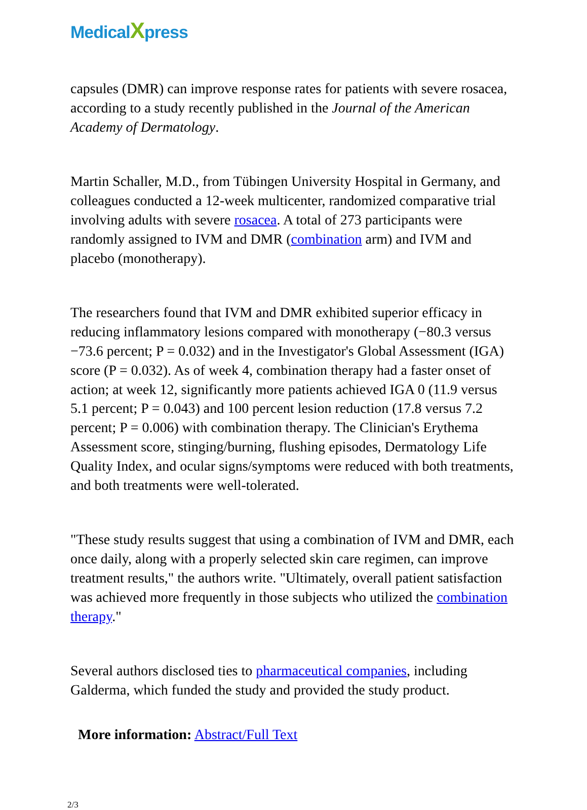MedicalXpress
capsules (DMR) can improve response rates for patients with severe rosacea, according to a study recently published in the Journal of the American Academy of Dermatology.
Martin Schaller, M.D., from Tübingen University Hospital in Germany, and colleagues conducted a 12-week multicenter, randomized comparative trial involving adults with severe rosacea. A total of 273 participants were randomly assigned to IVM and DMR (combination arm) and IVM and placebo (monotherapy).
The researchers found that IVM and DMR exhibited superior efficacy in reducing inflammatory lesions compared with monotherapy (−80.3 versus −73.6 percent; P = 0.032) and in the Investigator's Global Assessment (IGA) score (P = 0.032). As of week 4, combination therapy had a faster onset of action; at week 12, significantly more patients achieved IGA 0 (11.9 versus 5.1 percent; P = 0.043) and 100 percent lesion reduction (17.8 versus 7.2 percent; P = 0.006) with combination therapy. The Clinician's Erythema Assessment score, stinging/burning, flushing episodes, Dermatology Life Quality Index, and ocular signs/symptoms were reduced with both treatments, and both treatments were well-tolerated.
"These study results suggest that using a combination of IVM and DMR, each once daily, along with a properly selected skin care regimen, can improve treatment results," the authors write. "Ultimately, overall patient satisfaction was achieved more frequently in those subjects who utilized the combination therapy."
Several authors disclosed ties to pharmaceutical companies, including Galderma, which funded the study and provided the study product.
More information: Abstract/Full Text
2/3